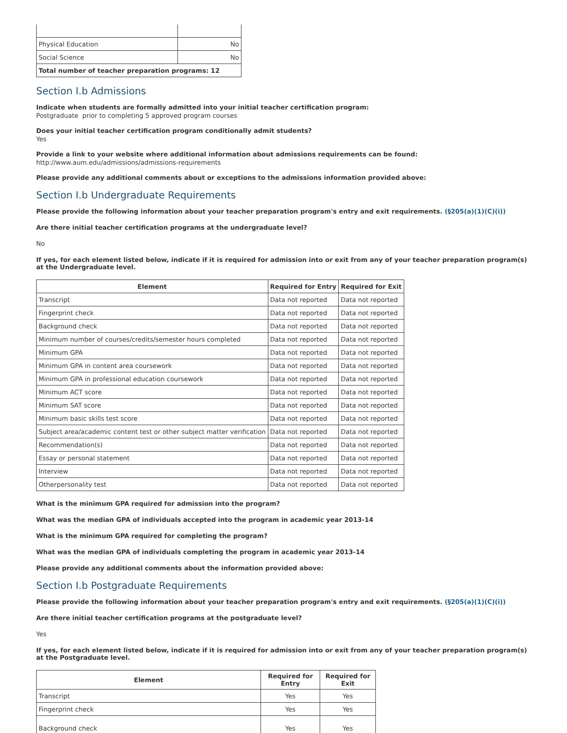| Physical Education | No |
| Social Science | No |
| Total number of teacher preparation programs: 12 | |
Section I.b Admissions
Indicate when students are formally admitted into your initial teacher certification program:
Postgraduate prior to completing 5 approved program courses
Does your initial teacher certification program conditionally admit students?
Yes
Provide a link to your website where additional information about admissions requirements can be found:
http://www.aum.edu/admissions/admissions-requirements
Please provide any additional comments about or exceptions to the admissions information provided above:
Section I.b Undergraduate Requirements
Please provide the following information about your teacher preparation program's entry and exit requirements. (§205(a)(1)(C)(i))
Are there initial teacher certification programs at the undergraduate level?
No
If yes, for each element listed below, indicate if it is required for admission into or exit from any of your teacher preparation program(s) at the Undergraduate level.
| Element | Required for Entry | Required for Exit |
| --- | --- | --- |
| Transcript | Data not reported | Data not reported |
| Fingerprint check | Data not reported | Data not reported |
| Background check | Data not reported | Data not reported |
| Minimum number of courses/credits/semester hours completed | Data not reported | Data not reported |
| Minimum GPA | Data not reported | Data not reported |
| Minimum GPA in content area coursework | Data not reported | Data not reported |
| Minimum GPA in professional education coursework | Data not reported | Data not reported |
| Minimum ACT score | Data not reported | Data not reported |
| Minimum SAT score | Data not reported | Data not reported |
| Minimum basic skills test score | Data not reported | Data not reported |
| Subject area/academic content test or other subject matter verification | Data not reported | Data not reported |
| Recommendation(s) | Data not reported | Data not reported |
| Essay or personal statement | Data not reported | Data not reported |
| Interview | Data not reported | Data not reported |
| Otherpersonality test | Data not reported | Data not reported |
What is the minimum GPA required for admission into the program?
What was the median GPA of individuals accepted into the program in academic year 2013-14
What is the minimum GPA required for completing the program?
What was the median GPA of individuals completing the program in academic year 2013-14
Please provide any additional comments about the information provided above:
Section I.b Postgraduate Requirements
Please provide the following information about your teacher preparation program's entry and exit requirements. (§205(a)(1)(C)(i))
Are there initial teacher certification programs at the postgraduate level?
Yes
If yes, for each element listed below, indicate if it is required for admission into or exit from any of your teacher preparation program(s) at the Postgraduate level.
| Element | Required for Entry | Required for Exit |
| --- | --- | --- |
| Transcript | Yes | Yes |
| Fingerprint check | Yes | Yes |
| Background check | Yes | Yes |